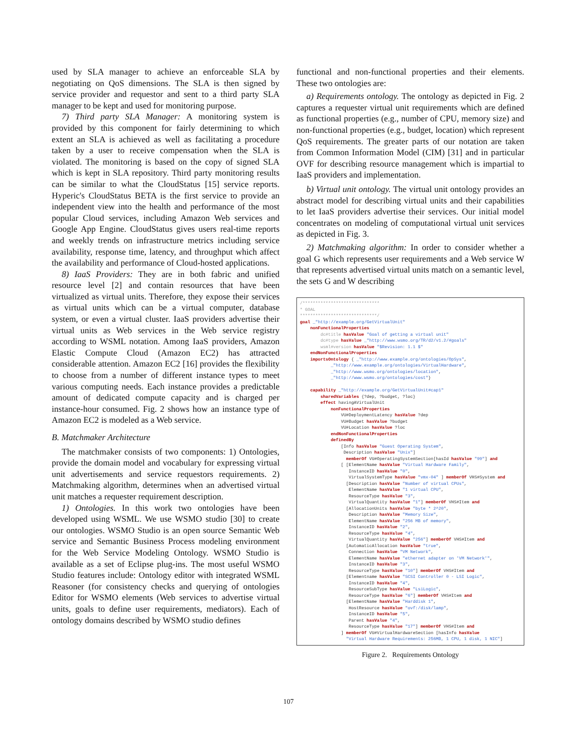used by SLA manager to achieve an enforceable SLA by negotiating on QoS dimensions. The SLA is then signed by service provider and requestor and sent to a third party SLA manager to be kept and used for monitoring purpose.
7) Third party SLA Manager: A monitoring system is provided by this component for fairly determining to which extent an SLA is achieved as well as facilitating a procedure taken by a user to receive compensation when the SLA is violated. The monitoring is based on the copy of signed SLA which is kept in SLA repository. Third party monitoring results can be similar to what the CloudStatus [15] service reports. Hyperic's CloudStatus BETA is the first service to provide an independent view into the health and performance of the most popular Cloud services, including Amazon Web services and Google App Engine. CloudStatus gives users real-time reports and weekly trends on infrastructure metrics including service availability, response time, latency, and throughput which affect the availability and performance of Cloud-hosted applications.
8) IaaS Providers: They are in both fabric and unified resource level [2] and contain resources that have been virtualized as virtual units. Therefore, they expose their services as virtual units which can be a virtual computer, database system, or even a virtual cluster. IaaS providers advertise their virtual units as Web services in the Web service registry according to WSML notation. Among IaaS providers, Amazon Elastic Compute Cloud (Amazon EC2) has attracted considerable attention. Amazon EC2 [16] provides the flexibility to choose from a number of different instance types to meet various computing needs. Each instance provides a predictable amount of dedicated compute capacity and is charged per instance-hour consumed. Fig. 2 shows how an instance type of Amazon EC2 is modeled as a Web service.
B. Matchmaker Architecture
The matchmaker consists of two components: 1) Ontologies, provide the domain model and vocabulary for expressing virtual unit advertisements and service requestors requirements. 2) Matchmaking algorithm, determines when an advertised virtual unit matches a requester requirement description.
1) Ontologies. In this work two ontologies have been developed using WSML. We use WSMO studio [30] to create our ontologies. WSMO Studio is an open source Semantic Web service and Semantic Business Process modeling environment for the Web Service Modeling Ontology. WSMO Studio is available as a set of Eclipse plug-ins. The most useful WSMO Studio features include: Ontology editor with integrated WSML Reasoner (for consistency checks and querying of ontologies Editor for WSMO elements (Web services to advertise virtual units, goals to define user requirements, mediators). Each of ontology domains described by WSMO studio defines
functional and non-functional properties and their elements. These two ontologies are:
a) Requirements ontology. The ontology as depicted in Fig. 2 captures a requester virtual unit requirements which are defined as functional properties (e.g., number of CPU, memory size) and non-functional properties (e.g., budget, location) which represent QoS requirements. The greater parts of our notation are taken from Common Information Model (CIM) [31] and in particular OVF for describing resource management which is impartial to IaaS providers and implementation.
b) Virtual unit ontology. The virtual unit ontology provides an abstract model for describing virtual units and their capabilities to let IaaS providers advertise their services. Our initial model concentrates on modeling of computational virtual unit services as depicted in Fig. 3.
2) Matchmaking algorithm: In order to consider whether a goal G which represents user requirements and a Web service W that represents advertised virtual units match on a semantic level, the sets G and W describing
/****************************** * GOAL ******************************/ goal _"http://example.org/GetVirtualUnit" nonFunctionalProperties dc#title hasValue "Goal of getting a virtual unit" dc#type hasValue _"http://www.wsmo.org/TR/d2/v1.2/#goals" wsml#version hasValue "$Revision: 1.1 $" endNonFunctionalProperties importsOntology { _"http://www.example.org/ontologies/OpSys", _"http://www.example.org/ontologies/VirtualHardware", _"http://www.wsmo.org/ontologies/location", _"http://www.wsmo.org/ontologies/cost"} capability _"http://example.org/GetVirtualUnit#cap1" sharedVariables {?dep, ?budget, ?loc} effect havingAVirtualUnit nonFunctionalProperties VU#DeploymentLatency hasValue ?dep VU#Budget hasValue ?budget VU#Location hasValue ?loc endNonFunctionalProperties definedBy [Info hasValue "Guest Operating System", Description hasValue "Unix"] memberOf VU#OperatingSystemSection[hasId hasValue "99"] and [ [ElementName hasValue "Virtual Hardware Family", InstanceID hasValue "0", VirtualSystemType hasValue "vmx-04" ] memberOf VHS#System and [Description hasValue "Number of virtual CPUs", ElementName hasValue "1 virtual CPU", ResourceType hasValue "3", VirtualQuantity hasValue "1"] memberOf VHS#Item and [AllocationUnits hasValue "byte * 2^20", Description hasValue "Memory Size", ElementName hasValue "256 MB of memory", InstanceID hasValue "2", ResourceType hasValue "4", VirtualQuantity hasValue "256"] memberOf VHS#Item and [AutomaticAllocation hasValue "true", Connection hasValue "VM Network", ElementName hasValue "ethernet adapter on 'VM Network'", InstanceID hasValue "3", ResourceType hasValue "10"] memberOf VHS#Item and [Elementname hasValue "SCSI Controller 0 - LSI Logic", InstanceID hasValue "4", ResourceSubType hasValue "LsiLogic", ResourceType hasValue "6"] memberOf VHS#Item and [ElementName hasValue "Harddisk 1", HostResource hasValue "ovf:/disk/lamp", InstanceID hasValue "5", Parent hasValue "4", ResourceType hasValue "17"] memberOf VHS#Item and ] memberOf VU#VirtualHardwareSection [hasInfo hasValue "Virtual Hardware Requirements: 256MB, 1 CPU, 1 disk, 1 NIC"]
Figure 2. Requirements Ontology
107